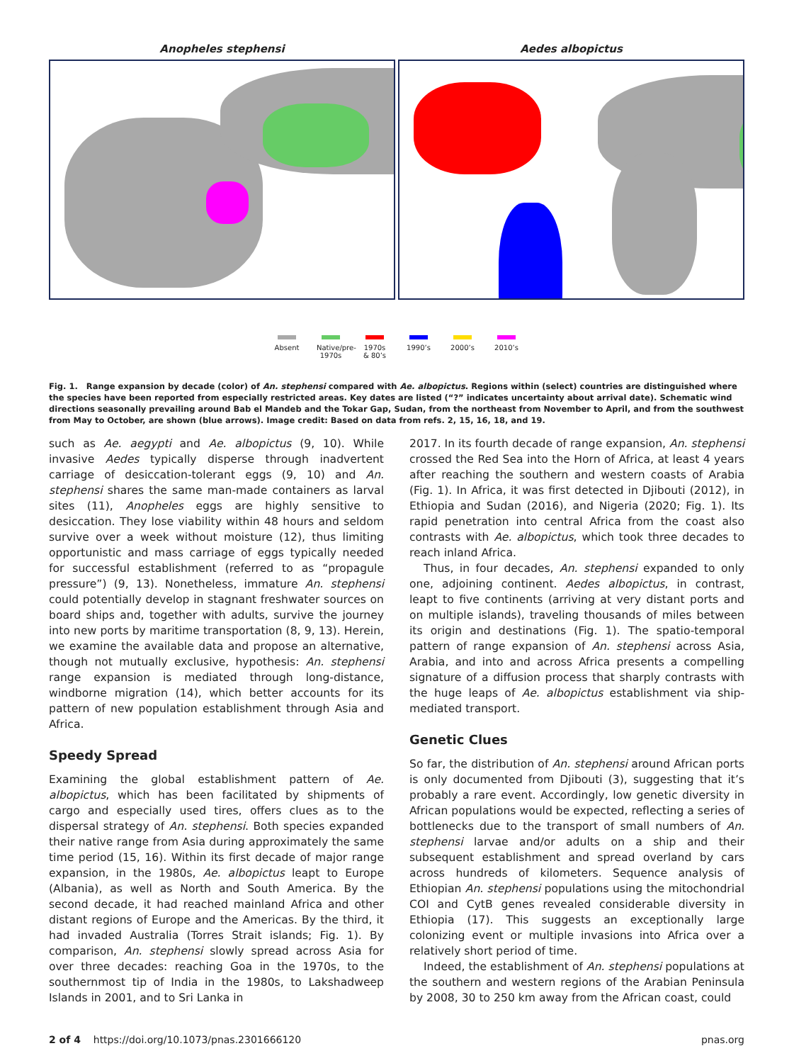Anopheles stephensi Aedes albopictus
Absent Native/pre-1970s
1970s & 80’s
1990’s 2000’s 2010’s
Fig. 1. Range expansion by decade (color) of An. stephensi compared with Ae. albopictus. Regions within (select) countries are distinguished where the species have been reported from especially restricted areas. Key dates are listed (“?” indicates uncertainty about arrival date). Schematic wind directions seasonally prevailing around Bab el Mandeb and the Tokar Gap, Sudan, from the northeast from November to April, and from the southwest from May to October, are shown (blue arrows). Image credit: Based on data from refs. 2, 15, 16, 18, and 19.
such as Ae. aegypti and Ae. albopictus (9, 10). While invasive Aedes typically disperse through inadvertent carriage of desiccation-tolerant eggs (9, 10) and An. stephensi shares the same man-made containers as larval sites (11), Anopheles eggs are highly sensitive to desiccation. They lose viability within 48 hours and seldom survive over a week without moisture (12), thus limiting opportunistic and mass carriage of eggs typically needed for successful establishment (referred to as “propagule pressure”) (9, 13). Nonetheless, immature An. stephensi could potentially develop in stagnant freshwater sources on board ships and, together with adults, survive the journey into new ports by maritime transportation (8, 9, 13). Herein, we examine the available data and propose an alternative, though not mutually exclusive, hypothesis: An. stephensi range expansion is mediated through long-distance, windborne migration (14), which better accounts for its pattern of new population establishment through Asia and Africa.
Speedy Spread
Examining the global establishment pattern of Ae. albopictus, which has been facilitated by shipments of cargo and especially used tires, offers clues as to the dispersal strategy of An. stephensi. Both species expanded their native range from Asia during approximately the same time period (15, 16). Within its first decade of major range expansion, in the 1980s, Ae. albopictus leapt to Europe (Albania), as well as North and South America. By the second decade, it had reached mainland Africa and other distant regions of Europe and the Americas. By the third, it had invaded Australia (Torres Strait islands; Fig. 1). By comparison, An. stephensi slowly spread across Asia for over three decades: reaching Goa in the 1970s, to the southernmost tip of India in the 1980s, to Lakshadweep Islands in 2001, and to Sri Lanka in
2017. In its fourth decade of range expansion, An. stephensi crossed the Red Sea into the Horn of Africa, at least 4 years after reaching the southern and western coasts of Arabia (Fig. 1). In Africa, it was first detected in Djibouti (2012), in Ethiopia and Sudan (2016), and Nigeria (2020; Fig. 1). Its rapid penetration into central Africa from the coast also contrasts with Ae. albopictus, which took three decades to reach inland Africa.
Thus, in four decades, An. stephensi expanded to only one, adjoining continent. Aedes albopictus, in contrast, leapt to five continents (arriving at very distant ports and on multiple islands), traveling thousands of miles between its origin and destinations (Fig. 1). The spatio-temporal pattern of range expansion of An. stephensi across Asia, Arabia, and into and across Africa presents a compelling signature of a diffusion process that sharply contrasts with the huge leaps of Ae. albopictus establishment via ship-mediated transport.
Genetic Clues
So far, the distribution of An. stephensi around African ports is only documented from Djibouti (3), suggesting that it’s probably a rare event. Accordingly, low genetic diversity in African populations would be expected, reflecting a series of bottlenecks due to the transport of small numbers of An. stephensi larvae and/or adults on a ship and their subsequent establishment and spread overland by cars across hundreds of kilometers. Sequence analysis of Ethiopian An. stephensi populations using the mitochondrial COI and CytB genes revealed considerable diversity in Ethiopia (17). This suggests an exceptionally large colonizing event or multiple invasions into Africa over a relatively short period of time.
Indeed, the establishment of An. stephensi populations at the southern and western regions of the Arabian Peninsula by 2008, 30 to 250 km away from the African coast, could
2 of 4 https://doi.org/10.1073/pnas.2301666120 pnas.org